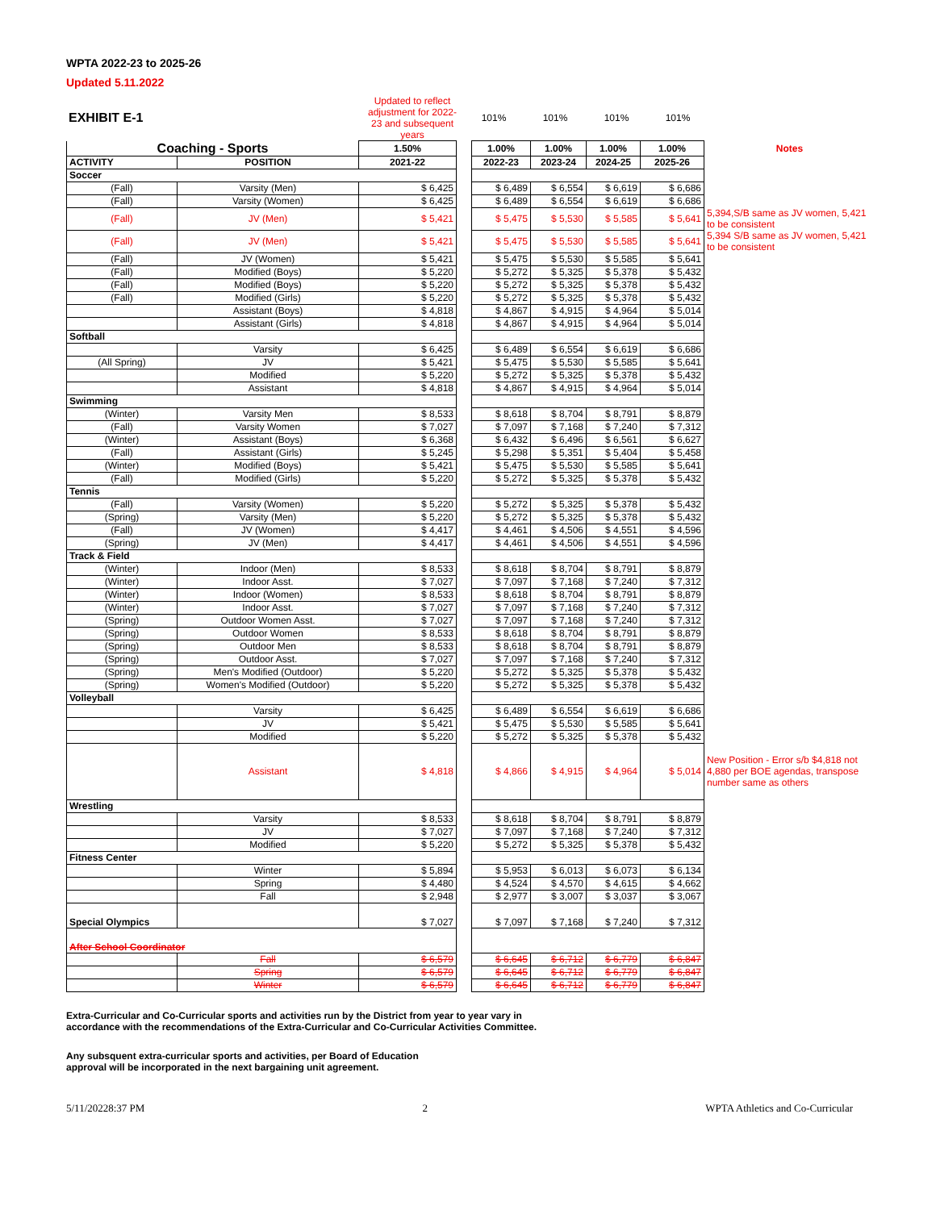WPTA 2022-23 to 2025-26
Updated 5.11.2022
| EXHIBIT E-1 | Updated to reflect adjustment for 2022-23 and subsequent years | 101% | 101% | 101% | 101% |
| Coaching - Sports | | 1.50% | | 1.00% | 1.00% | 1.00% | 1.00% | Notes |
| ACTIVITY | POSITION | 2021-22 | | 2022-23 | 2023-24 | 2024-25 | 2025-26 | |
| Soccer | | | | | | | | |
| (Fall) | Varsity (Men) | $ 6,425 | | $ 6,489 | $ 6,554 | $ 6,619 | $ 6,686 | |
| (Fall) | Varsity (Women) | $ 6,425 | | $ 6,489 | $ 6,554 | $ 6,619 | $ 6,686 | |
| (Fall) | JV (Men) | $ 5,421 | | $ 5,475 | $ 5,530 | $ 5,585 | $ 5,641 | 5,394,S/B same as JV women, 5,421 to be consistent |
| (Fall) | JV (Men) | $ 5,421 | | $ 5,475 | $ 5,530 | $ 5,585 | $ 5,641 | 5,394 S/B same as JV women, 5,421 to be consistent |
| (Fall) | JV (Women) | $ 5,421 | | $ 5,475 | $ 5,530 | $ 5,585 | $ 5,641 | |
| (Fall) | Modified (Boys) | $ 5,220 | | $ 5,272 | $ 5,325 | $ 5,378 | $ 5,432 | |
| (Fall) | Modified (Boys) | $ 5,220 | | $ 5,272 | $ 5,325 | $ 5,378 | $ 5,432 | |
| (Fall) | Modified (Girls) | $ 5,220 | | $ 5,272 | $ 5,325 | $ 5,378 | $ 5,432 | |
| | Assistant (Boys) | $ 4,818 | | $ 4,867 | $ 4,915 | $ 4,964 | $ 5,014 | |
| | Assistant (Girls) | $ 4,818 | | $ 4,867 | $ 4,915 | $ 4,964 | $ 5,014 | |
| Softball | | | | | | | | |
| | Varsity | $ 6,425 | | $ 6,489 | $ 6,554 | $ 6,619 | $ 6,686 | |
| (All Spring) | JV | $ 5,421 | | $ 5,475 | $ 5,530 | $ 5,585 | $ 5,641 | |
| | Modified | $ 5,220 | | $ 5,272 | $ 5,325 | $ 5,378 | $ 5,432 | |
| | Assistant | $ 4,818 | | $ 4,867 | $ 4,915 | $ 4,964 | $ 5,014 | |
| Swimming | | | | | | | | |
| (Winter) | Varsity Men | $ 8,533 | | $ 8,618 | $ 8,704 | $ 8,791 | $ 8,879 | |
| (Fall) | Varsity Women | $ 7,027 | | $ 7,097 | $ 7,168 | $ 7,240 | $ 7,312 | |
| (Winter) | Assistant (Boys) | $ 6,368 | | $ 6,432 | $ 6,496 | $ 6,561 | $ 6,627 | |
| (Fall) | Assistant (Girls) | $ 5,245 | | $ 5,298 | $ 5,351 | $ 5,404 | $ 5,458 | |
| (Winter) | Modified (Boys) | $ 5,421 | | $ 5,475 | $ 5,530 | $ 5,585 | $ 5,641 | |
| (Fall) | Modified (Girls) | $ 5,220 | | $ 5,272 | $ 5,325 | $ 5,378 | $ 5,432 | |
| Tennis | | | | | | | | |
| (Fall) | Varsity (Women) | $ 5,220 | | $ 5,272 | $ 5,325 | $ 5,378 | $ 5,432 | |
| (Spring) | Varsity (Men) | $ 5,220 | | $ 5,272 | $ 5,325 | $ 5,378 | $ 5,432 | |
| (Fall) | JV (Women) | $ 4,417 | | $ 4,461 | $ 4,506 | $ 4,551 | $ 4,596 | |
| (Spring) | JV (Men) | $ 4,417 | | $ 4,461 | $ 4,506 | $ 4,551 | $ 4,596 | |
| Track & Field | | | | | | | | |
| (Winter) | Indoor (Men) | $ 8,533 | | $ 8,618 | $ 8,704 | $ 8,791 | $ 8,879 | |
| (Winter) | Indoor Asst. | $ 7,027 | | $ 7,097 | $ 7,168 | $ 7,240 | $ 7,312 | |
| (Winter) | Indoor (Women) | $ 8,533 | | $ 8,618 | $ 8,704 | $ 8,791 | $ 8,879 | |
| (Winter) | Indoor Asst. | $ 7,027 | | $ 7,097 | $ 7,168 | $ 7,240 | $ 7,312 | |
| (Spring) | Outdoor Women Asst. | $ 7,027 | | $ 7,097 | $ 7,168 | $ 7,240 | $ 7,312 | |
| (Spring) | Outdoor Women | $ 8,533 | | $ 8,618 | $ 8,704 | $ 8,791 | $ 8,879 | |
| (Spring) | Outdoor Men | $ 8,533 | | $ 8,618 | $ 8,704 | $ 8,791 | $ 8,879 | |
| (Spring) | Outdoor Asst. | $ 7,027 | | $ 7,097 | $ 7,168 | $ 7,240 | $ 7,312 | |
| (Spring) | Men's Modified (Outdoor) | $ 5,220 | | $ 5,272 | $ 5,325 | $ 5,378 | $ 5,432 | |
| (Spring) | Women's Modified (Outdoor) | $ 5,220 | | $ 5,272 | $ 5,325 | $ 5,378 | $ 5,432 | |
| Volleyball | | | | | | | | |
| | Varsity | $ 6,425 | | $ 6,489 | $ 6,554 | $ 6,619 | $ 6,686 | |
| | JV | $ 5,421 | | $ 5,475 | $ 5,530 | $ 5,585 | $ 5,641 | |
| | Modified | $ 5,220 | | $ 5,272 | $ 5,325 | $ 5,378 | $ 5,432 | |
| | Assistant | $ 4,818 | | $ 4,866 | $ 4,915 | $ 4,964 | $ 5,014 | New Position - Error s/b $4,818 not 4,880 per BOE agendas, transpose number same as others |
| Wrestling | | | | | | | | |
| | Varsity | $ 8,533 | | $ 8,618 | $ 8,704 | $ 8,791 | $ 8,879 | |
| | JV | $ 7,027 | | $ 7,097 | $ 7,168 | $ 7,240 | $ 7,312 | |
| | Modified | $ 5,220 | | $ 5,272 | $ 5,325 | $ 5,378 | $ 5,432 | |
| Fitness Center | | | | | | | | |
| | Winter | $ 5,894 | | $ 5,953 | $ 6,013 | $ 6,073 | $ 6,134 | |
| | Spring | $ 4,480 | | $ 4,524 | $ 4,570 | $ 4,615 | $ 4,662 | |
| | Fall | $ 2,948 | | $ 2,977 | $ 3,007 | $ 3,037 | $ 3,067 | |
| Special Olympics | | $ 7,027 | | $ 7,097 | $ 7,168 | $ 7,240 | $ 7,312 | |
| After School Coordinator | | | | | | | | |
| | Fall | $ 6,579 | | $ 6,645 | $ 6,712 | $ 6,779 | $ 6,847 | |
| | Spring | $ 6,579 | | $ 6,645 | $ 6,712 | $ 6,779 | $ 6,847 | |
| | Winter | $ 6,579 | | $ 6,645 | $ 6,712 | $ 6,779 | $ 6,847 | |
Extra-Curricular and Co-Curricular sports and activities run by the District from year to year vary in
accordance with the recommendations of the Extra-Curricular and Co-Curricular Activities Committee.
Any subsquent extra-curricular sports and activities, per Board of Education
approval will be incorporated in the next bargaining unit agreement.
5/11/20228:37 PM 2 WPTA Athletics and Co-Curricular